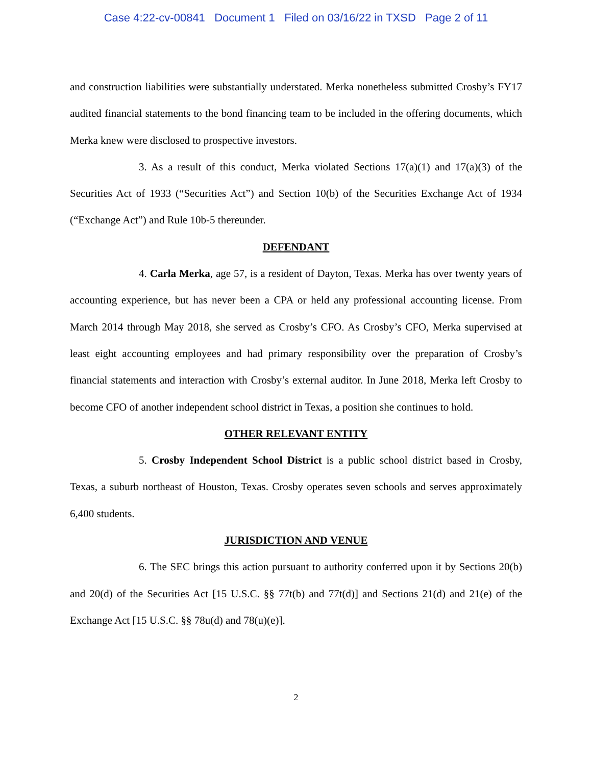Case 4:22-cv-00841 Document 1 Filed on 03/16/22 in TXSD Page 2 of 11
and construction liabilities were substantially understated. Merka nonetheless submitted Crosby’s FY17 audited financial statements to the bond financing team to be included in the offering documents, which Merka knew were disclosed to prospective investors.
3. As a result of this conduct, Merka violated Sections 17(a)(1) and 17(a)(3) of the Securities Act of 1933 (“Securities Act”) and Section 10(b) of the Securities Exchange Act of 1934 (“Exchange Act”) and Rule 10b-5 thereunder.
DEFENDANT
4. Carla Merka, age 57, is a resident of Dayton, Texas. Merka has over twenty years of accounting experience, but has never been a CPA or held any professional accounting license. From March 2014 through May 2018, she served as Crosby’s CFO. As Crosby’s CFO, Merka supervised at least eight accounting employees and had primary responsibility over the preparation of Crosby’s financial statements and interaction with Crosby’s external auditor. In June 2018, Merka left Crosby to become CFO of another independent school district in Texas, a position she continues to hold.
OTHER RELEVANT ENTITY
5. Crosby Independent School District is a public school district based in Crosby, Texas, a suburb northeast of Houston, Texas. Crosby operates seven schools and serves approximately 6,400 students.
JURISDICTION AND VENUE
6. The SEC brings this action pursuant to authority conferred upon it by Sections 20(b) and 20(d) of the Securities Act [15 U.S.C. §§ 77t(b) and 77t(d)] and Sections 21(d) and 21(e) of the Exchange Act [15 U.S.C. §§ 78u(d) and 78(u)(e)].
2